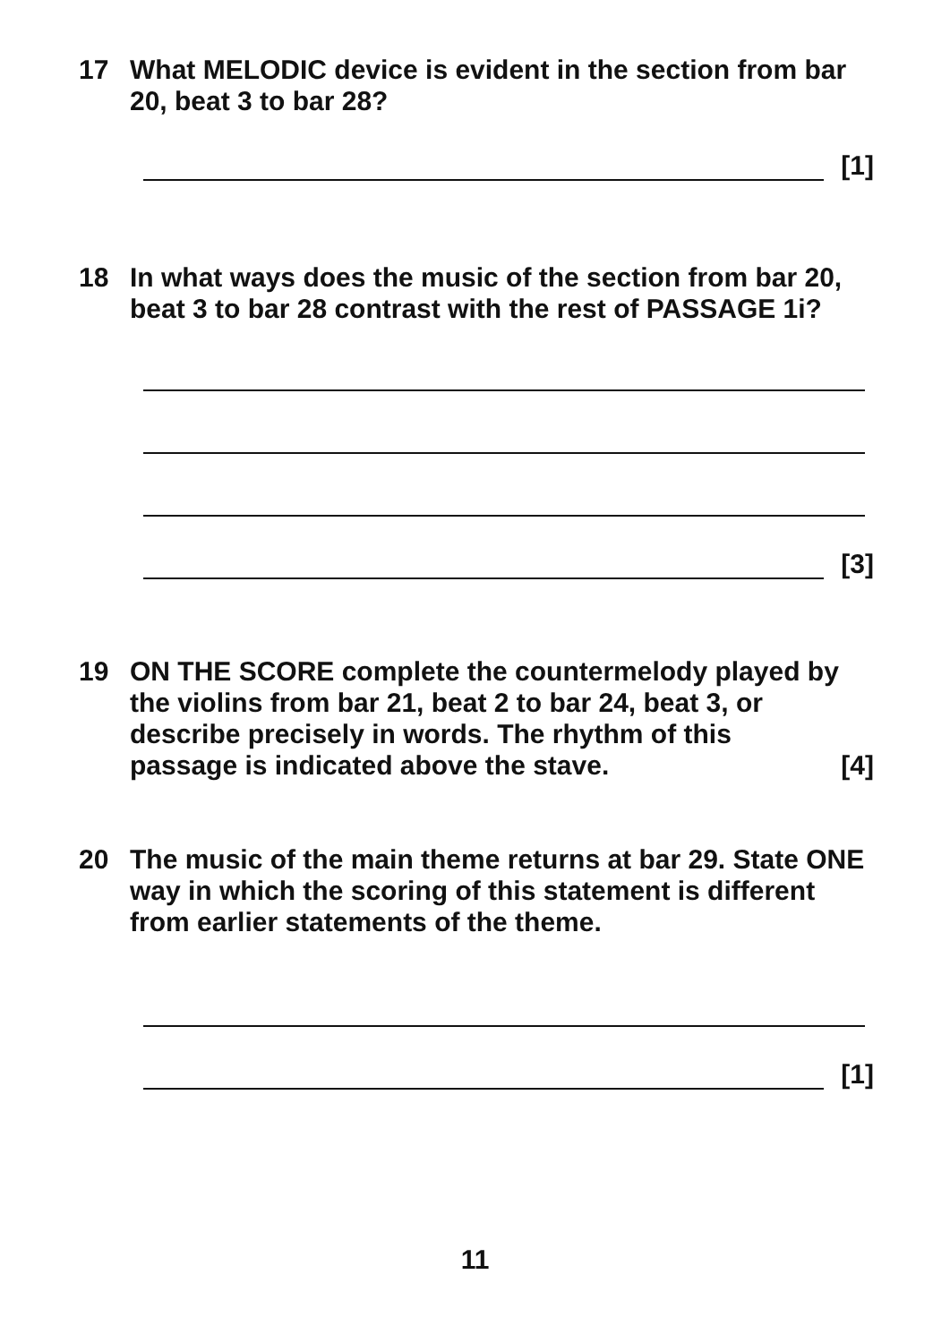17 What MELODIC device is evident in the section from bar 20, beat 3 to bar 28?
[1]
18 In what ways does the music of the section from bar 20, beat 3 to bar 28 contrast with the rest of PASSAGE 1i?
[3]
19 ON THE SCORE complete the countermelody played by the violins from bar 21, beat 2 to bar 24, beat 3, or describe precisely in words. The rhythm of this
passage is indicated above the stave. [4]
20 The music of the main theme returns at bar 29. State ONE way in which the scoring of this statement is different from earlier statements of the theme.
[1]
11